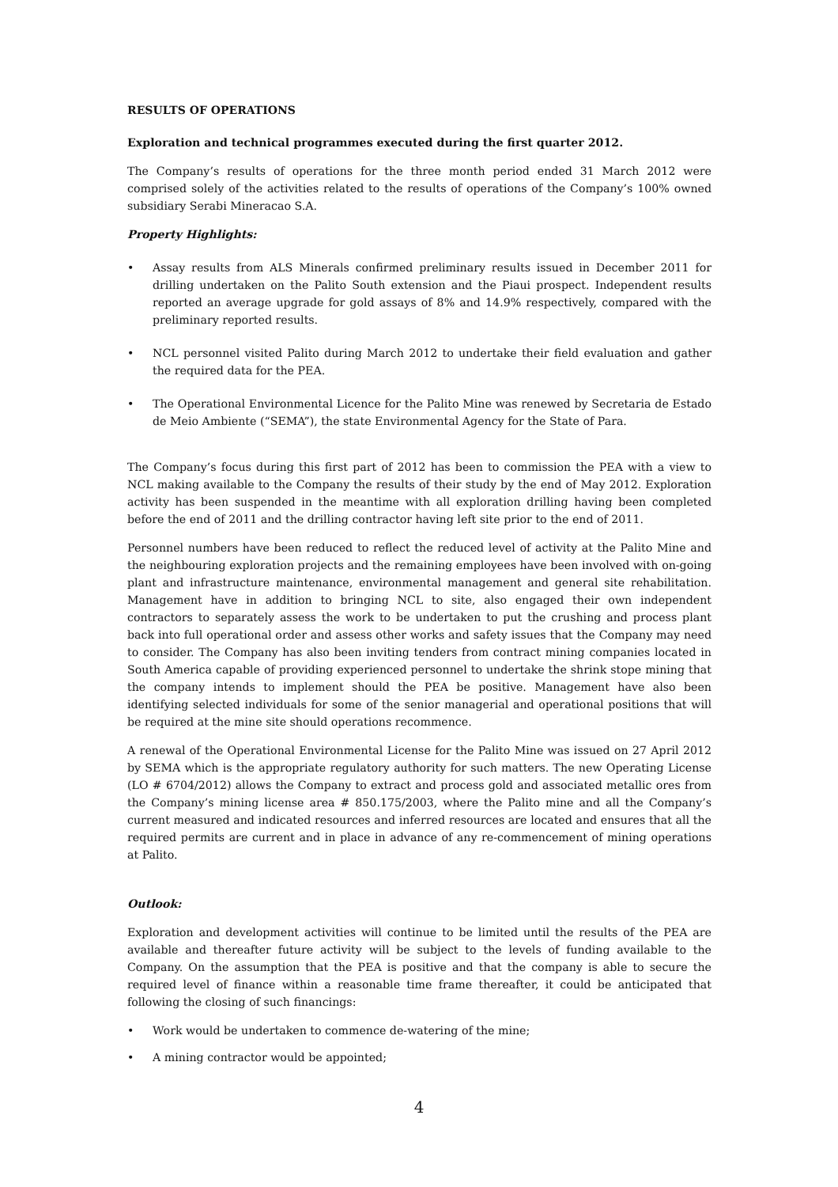RESULTS OF OPERATIONS
Exploration and technical programmes executed during the first quarter 2012.
The Company’s results of operations for the three month period ended 31 March 2012 were comprised solely of the activities related to the results of operations of the Company’s 100% owned subsidiary Serabi Mineracao S.A.
Property Highlights:
• Assay results from ALS Minerals confirmed preliminary results issued in December 2011 for drilling undertaken on the Palito South extension and the Piaui prospect. Independent results reported an average upgrade for gold assays of 8% and 14.9% respectively, compared with the preliminary reported results.
• NCL personnel visited Palito during March 2012 to undertake their field evaluation and gather the required data for the PEA.
• The Operational Environmental Licence for the Palito Mine was renewed by Secretaria de Estado de Meio Ambiente (“SEMA”), the state Environmental Agency for the State of Para.
The Company’s focus during this first part of 2012 has been to commission the PEA with a view to NCL making available to the Company the results of their study by the end of May 2012. Exploration activity has been suspended in the meantime with all exploration drilling having been completed before the end of 2011 and the drilling contractor having left site prior to the end of 2011.
Personnel numbers have been reduced to reflect the reduced level of activity at the Palito Mine and the neighbouring exploration projects and the remaining employees have been involved with on-going plant and infrastructure maintenance, environmental management and general site rehabilitation. Management have in addition to bringing NCL to site, also engaged their own independent contractors to separately assess the work to be undertaken to put the crushing and process plant back into full operational order and assess other works and safety issues that the Company may need to consider. The Company has also been inviting tenders from contract mining companies located in South America capable of providing experienced personnel to undertake the shrink stope mining that the company intends to implement should the PEA be positive. Management have also been identifying selected individuals for some of the senior managerial and operational positions that will be required at the mine site should operations recommence.
A renewal of the Operational Environmental License for the Palito Mine was issued on 27 April 2012 by SEMA which is the appropriate regulatory authority for such matters. The new Operating License (LO # 6704/2012) allows the Company to extract and process gold and associated metallic ores from the Company’s mining license area # 850.175/2003, where the Palito mine and all the Company’s current measured and indicated resources and inferred resources are located and ensures that all the required permits are current and in place in advance of any re-commencement of mining operations at Palito.
Outlook:
Exploration and development activities will continue to be limited until the results of the PEA are available and thereafter future activity will be subject to the levels of funding available to the Company. On the assumption that the PEA is positive and that the company is able to secure the required level of finance within a reasonable time frame thereafter, it could be anticipated that following the closing of such financings:
• Work would be undertaken to commence de-watering of the mine;
• A mining contractor would be appointed;
4